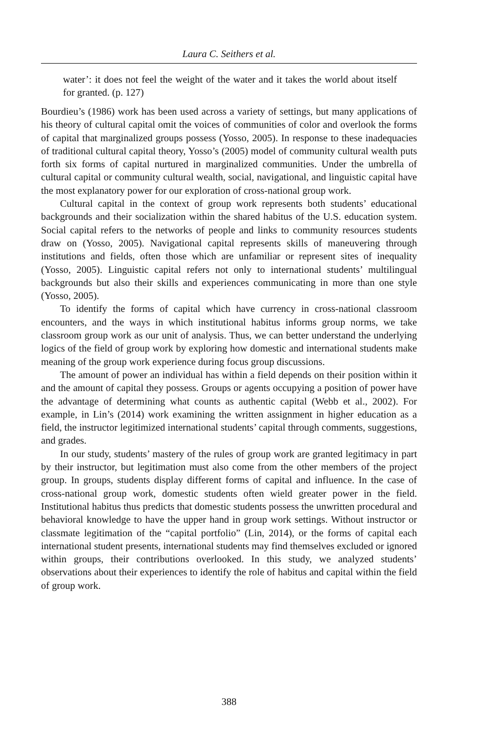Laura C. Seithers et al.
water’: it does not feel the weight of the water and it takes the world about itself for granted. (p. 127)
Bourdieu’s (1986) work has been used across a variety of settings, but many applications of his theory of cultural capital omit the voices of communities of color and overlook the forms of capital that marginalized groups possess (Yosso, 2005). In response to these inadequacies of traditional cultural capital theory, Yosso’s (2005) model of community cultural wealth puts forth six forms of capital nurtured in marginalized communities. Under the umbrella of cultural capital or community cultural wealth, social, navigational, and linguistic capital have the most explanatory power for our exploration of cross-national group work.
Cultural capital in the context of group work represents both students’ educational backgrounds and their socialization within the shared habitus of the U.S. education system. Social capital refers to the networks of people and links to community resources students draw on (Yosso, 2005). Navigational capital represents skills of maneuvering through institutions and fields, often those which are unfamiliar or represent sites of inequality (Yosso, 2005). Linguistic capital refers not only to international students’ multilingual backgrounds but also their skills and experiences communicating in more than one style (Yosso, 2005).
To identify the forms of capital which have currency in cross-national classroom encounters, and the ways in which institutional habitus informs group norms, we take classroom group work as our unit of analysis. Thus, we can better understand the underlying logics of the field of group work by exploring how domestic and international students make meaning of the group work experience during focus group discussions.
The amount of power an individual has within a field depends on their position within it and the amount of capital they possess. Groups or agents occupying a position of power have the advantage of determining what counts as authentic capital (Webb et al., 2002). For example, in Lin’s (2014) work examining the written assignment in higher education as a field, the instructor legitimized international students’ capital through comments, suggestions, and grades.
In our study, students’ mastery of the rules of group work are granted legitimacy in part by their instructor, but legitimation must also come from the other members of the project group. In groups, students display different forms of capital and influence. In the case of cross-national group work, domestic students often wield greater power in the field. Institutional habitus thus predicts that domestic students possess the unwritten procedural and behavioral knowledge to have the upper hand in group work settings. Without instructor or classmate legitimation of the “capital portfolio” (Lin, 2014), or the forms of capital each international student presents, international students may find themselves excluded or ignored within groups, their contributions overlooked. In this study, we analyzed students’ observations about their experiences to identify the role of habitus and capital within the field of group work.
388